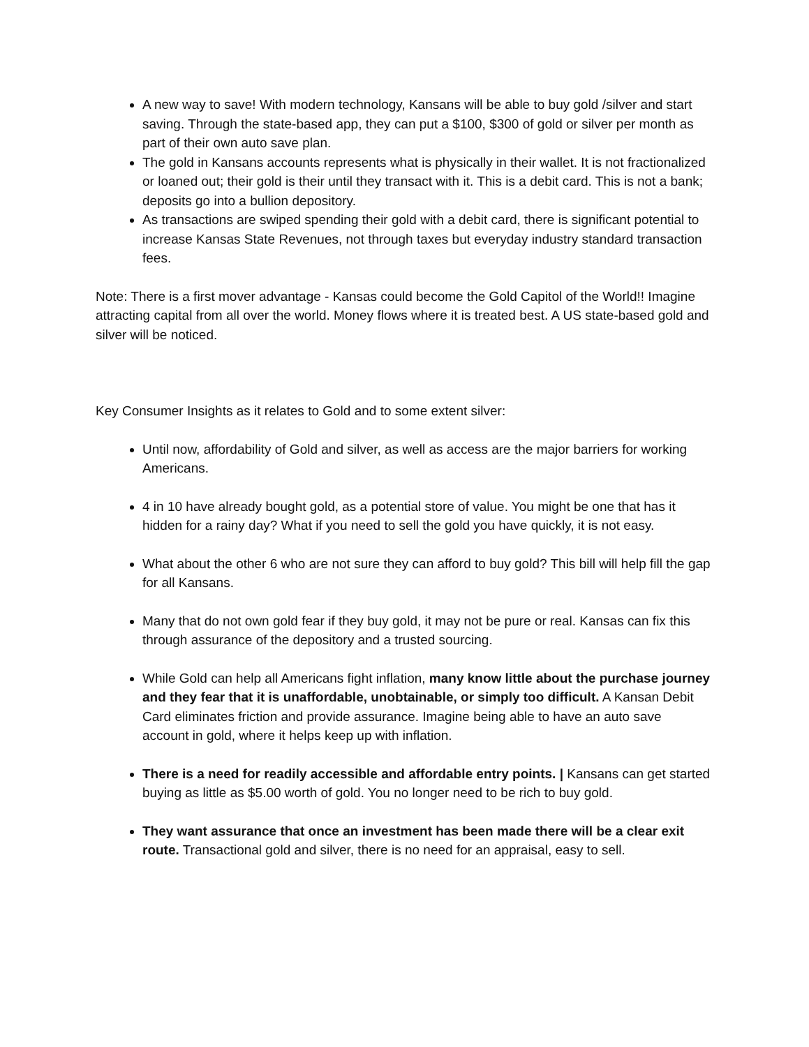A new way to save! With modern technology, Kansans will be able to buy gold /silver and start saving. Through the state-based app, they can put a $100, $300 of gold or silver per month as part of their own auto save plan.
The gold in Kansans accounts represents what is physically in their wallet. It is not fractionalized or loaned out; their gold is their until they transact with it. This is a debit card. This is not a bank; deposits go into a bullion depository.
As transactions are swiped spending their gold with a debit card, there is significant potential to increase Kansas State Revenues, not through taxes but everyday industry standard transaction fees.
Note: There is a first mover advantage - Kansas could become the Gold Capitol of the World!! Imagine attracting capital from all over the world. Money flows where it is treated best. A US state-based gold and silver will be noticed.
Key Consumer Insights as it relates to Gold and to some extent silver:
Until now, affordability of Gold and silver, as well as access are the major barriers for working Americans.
4 in 10 have already bought gold, as a potential store of value. You might be one that has it hidden for a rainy day? What if you need to sell the gold you have quickly, it is not easy.
What about the other 6 who are not sure they can afford to buy gold? This bill will help fill the gap for all Kansans.
Many that do not own gold fear if they buy gold, it may not be pure or real. Kansas can fix this through assurance of the depository and a trusted sourcing.
While Gold can help all Americans fight inflation, many know little about the purchase journey and they fear that it is unaffordable, unobtainable, or simply too difficult. A Kansan Debit Card eliminates friction and provide assurance. Imagine being able to have an auto save account in gold, where it helps keep up with inflation.
There is a need for readily accessible and affordable entry points. | Kansans can get started buying as little as $5.00 worth of gold. You no longer need to be rich to buy gold.
They want assurance that once an investment has been made there will be a clear exit route. Transactional gold and silver, there is no need for an appraisal, easy to sell.